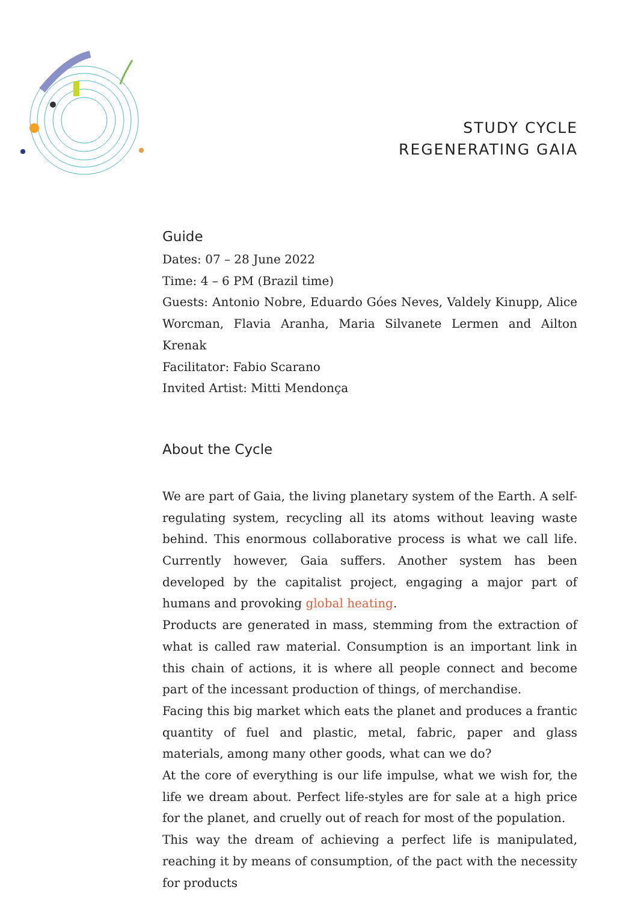STUDY CYCLE
REGENERATING GAIA
Guide
Dates: 07 – 28 June 2022
Time: 4 – 6 PM (Brazil time)
Guests: Antonio Nobre, Eduardo Góes Neves, Valdely Kinupp, Alice Worcman, Flavia Aranha, Maria Silvanete Lermen and Ailton Krenak
Facilitator: Fabio Scarano
Invited Artist: Mitti Mendonça
About the Cycle
We are part of Gaia, the living planetary system of the Earth. A self-regulating system, recycling all its atoms without leaving waste behind. This enormous collaborative process is what we call life. Currently however, Gaia suffers. Another system has been developed by the capitalist project, engaging a major part of humans and provoking global heating.
Products are generated in mass, stemming from the extraction of what is called raw material. Consumption is an important link in this chain of actions, it is where all people connect and become part of the incessant production of things, of merchandise.
Facing this big market which eats the planet and produces a frantic quantity of fuel and plastic, metal, fabric, paper and glass materials, among many other goods, what can we do?
At the core of everything is our life impulse, what we wish for, the life we dream about. Perfect life-styles are for sale at a high price for the planet, and cruelly out of reach for most of the population.
This way the dream of achieving a perfect life is manipulated, reaching it by means of consumption, of the pact with the necessity for products